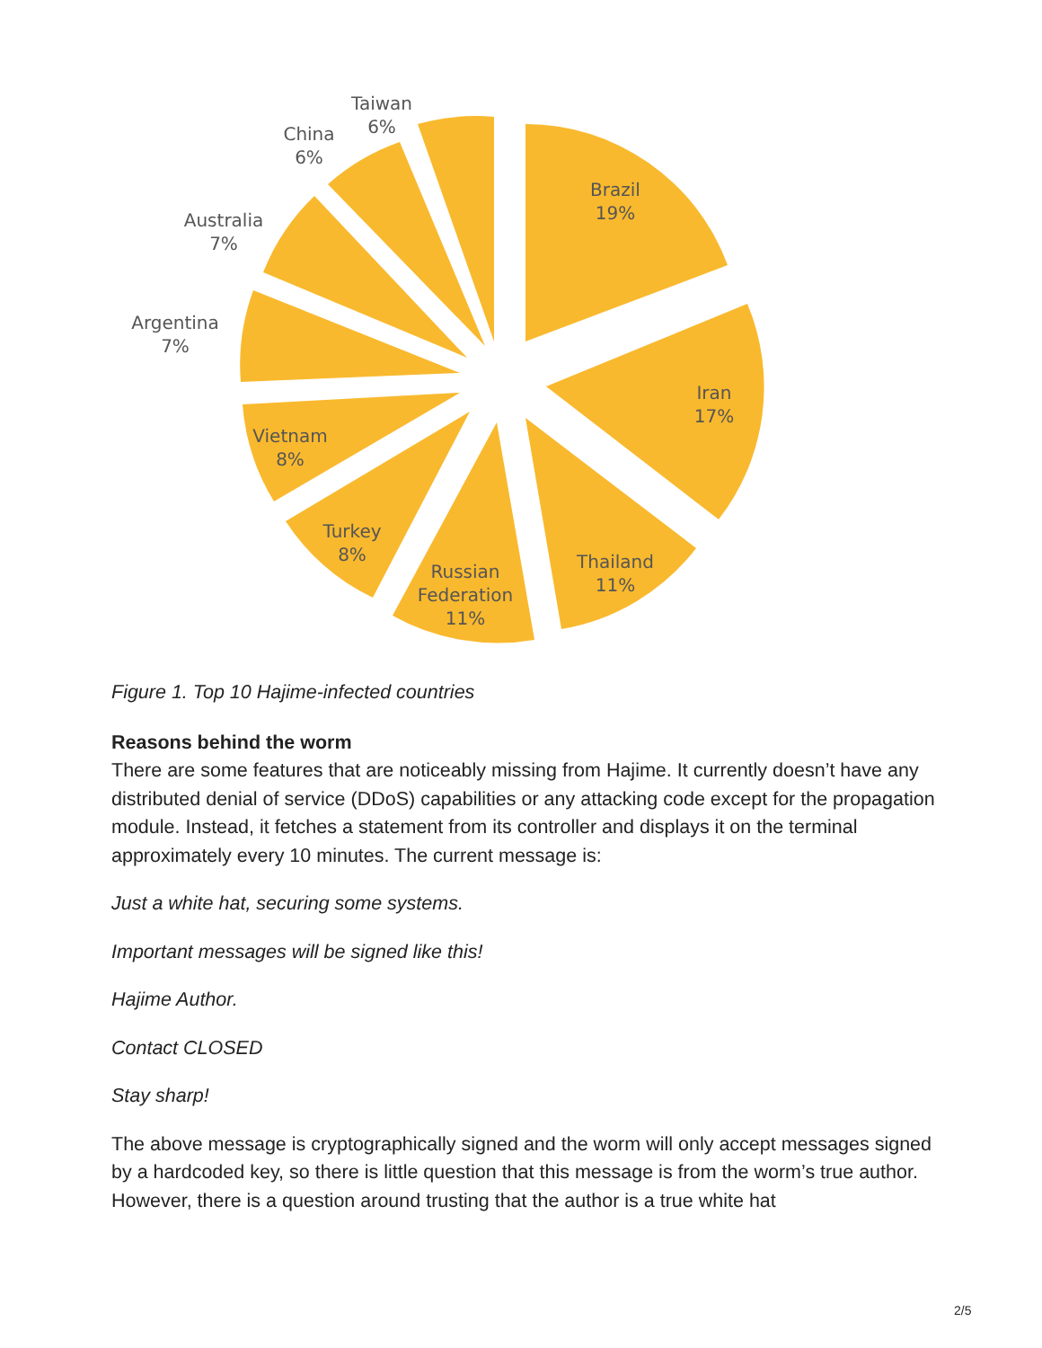Brazil
19%
Iran
17%
Thailand
11%
Russian
Federation
11%
Turkey
8%
Vietnam
8%
Argentina
7%
Australia
7%
China
6%
Taiwan
6%
Figure 1. Top 10 Hajime-infected countries
Reasons behind the worm
There are some features that are noticeably missing from Hajime. It currently doesn’t have any distributed denial of service (DDoS) capabilities or any attacking code except for the propagation module. Instead, it fetches a statement from its controller and displays it on the terminal approximately every 10 minutes. The current message is:
Just a white hat, securing some systems.
Important messages will be signed like this!
Hajime Author.
Contact CLOSED
Stay sharp!
The above message is cryptographically signed and the worm will only accept messages signed by a hardcoded key, so there is little question that this message is from the worm’s true author. However, there is a question around trusting that the author is a true white hat
2/5